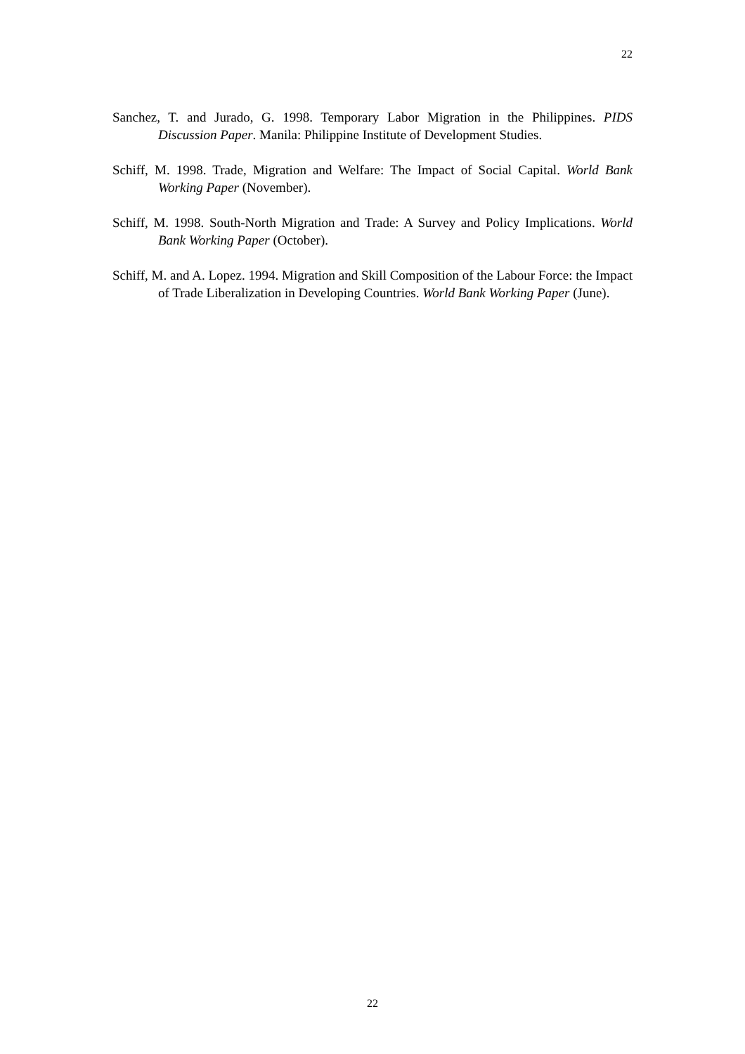22
Sanchez, T. and Jurado, G. 1998. Temporary Labor Migration in the Philippines. PIDS Discussion Paper. Manila: Philippine Institute of Development Studies.
Schiff, M. 1998. Trade, Migration and Welfare: The Impact of Social Capital. World Bank Working Paper (November).
Schiff, M. 1998. South-North Migration and Trade: A Survey and Policy Implications. World Bank Working Paper (October).
Schiff, M. and A. Lopez. 1994. Migration and Skill Composition of the Labour Force: the Impact of Trade Liberalization in Developing Countries. World Bank Working Paper (June).
22